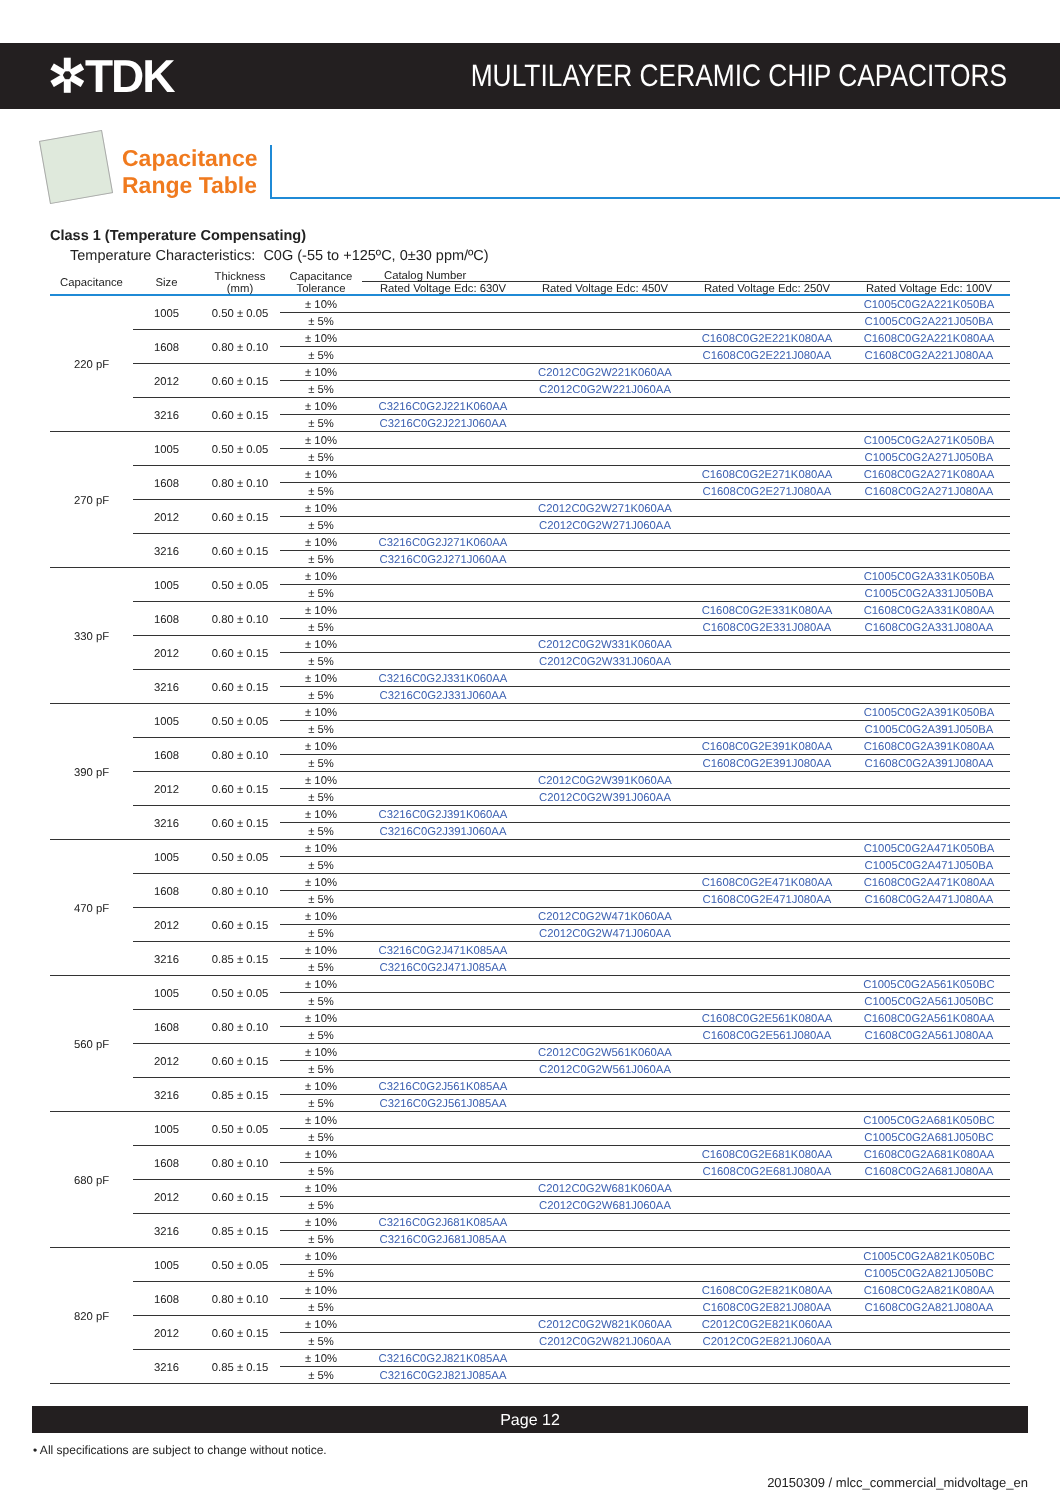✲TDK
MULTILAYER CERAMIC CHIP CAPACITORS
Capacitance
Range Table
Class 1 (Temperature Compensating)
Temperature Characteristics: C0G (-55 to +125ºC, 0±30 ppm/ºC)
| Capacitance | Size | Thickness (mm) | Capacitance Tolerance | Catalog Number | | | |
| --- | --- | --- | --- | --- | --- | --- | --- |
| | | | | Rated Voltage Edc: 630V | Rated Voltage Edc: 450V | Rated Voltage Edc: 250V | Rated Voltage Edc: 100V |
| 220 pF | 1005 | 0.50 ± 0.05 | ± 10% | | | | C1005C0G2A221K050BA |
| | | | ± 5% | | | | C1005C0G2A221J050BA |
| | 1608 | 0.80 ± 0.10 | ± 10% | | | C1608C0G2E221K080AA | C1608C0G2A221K080AA |
| | | | ± 5% | | | C1608C0G2E221J080AA | C1608C0G2A221J080AA |
| | 2012 | 0.60 ± 0.15 | ± 10% | | C2012C0G2W221K060AA | | |
| | | | ± 5% | | C2012C0G2W221J060AA | | |
| | 3216 | 0.60 ± 0.15 | ± 10% | C3216C0G2J221K060AA | | | |
| | | | ± 5% | C3216C0G2J221J060AA | | | |
| 270 pF | 1005 | 0.50 ± 0.05 | ± 10% | | | | C1005C0G2A271K050BA |
| | | | ± 5% | | | | C1005C0G2A271J050BA |
| | 1608 | 0.80 ± 0.10 | ± 10% | | | C1608C0G2E271K080AA | C1608C0G2A271K080AA |
| | | | ± 5% | | | C1608C0G2E271J080AA | C1608C0G2A271J080AA |
| | 2012 | 0.60 ± 0.15 | ± 10% | | C2012C0G2W271K060AA | | |
| | | | ± 5% | | C2012C0G2W271J060AA | | |
| | 3216 | 0.60 ± 0.15 | ± 10% | C3216C0G2J271K060AA | | | |
| | | | ± 5% | C3216C0G2J271J060AA | | | |
| 330 pF | 1005 | 0.50 ± 0.05 | ± 10% | | | | C1005C0G2A331K050BA |
| | | | ± 5% | | | | C1005C0G2A331J050BA |
| | 1608 | 0.80 ± 0.10 | ± 10% | | | C1608C0G2E331K080AA | C1608C0G2A331K080AA |
| | | | ± 5% | | | C1608C0G2E331J080AA | C1608C0G2A331J080AA |
| | 2012 | 0.60 ± 0.15 | ± 10% | | C2012C0G2W331K060AA | | |
| | | | ± 5% | | C2012C0G2W331J060AA | | |
| | 3216 | 0.60 ± 0.15 | ± 10% | C3216C0G2J331K060AA | | | |
| | | | ± 5% | C3216C0G2J331J060AA | | | |
| 390 pF | 1005 | 0.50 ± 0.05 | ± 10% | | | | C1005C0G2A391K050BA |
| | | | ± 5% | | | | C1005C0G2A391J050BA |
| | 1608 | 0.80 ± 0.10 | ± 10% | | | C1608C0G2E391K080AA | C1608C0G2A391K080AA |
| | | | ± 5% | | | C1608C0G2E391J080AA | C1608C0G2A391J080AA |
| | 2012 | 0.60 ± 0.15 | ± 10% | | C2012C0G2W391K060AA | | |
| | | | ± 5% | | C2012C0G2W391J060AA | | |
| | 3216 | 0.60 ± 0.15 | ± 10% | C3216C0G2J391K060AA | | | |
| | | | ± 5% | C3216C0G2J391J060AA | | | |
| 470 pF | 1005 | 0.50 ± 0.05 | ± 10% | | | | C1005C0G2A471K050BA |
| | | | ± 5% | | | | C1005C0G2A471J050BA |
| | 1608 | 0.80 ± 0.10 | ± 10% | | | C1608C0G2E471K080AA | C1608C0G2A471K080AA |
| | | | ± 5% | | | C1608C0G2E471J080AA | C1608C0G2A471J080AA |
| | 2012 | 0.60 ± 0.15 | ± 10% | | C2012C0G2W471K060AA | | |
| | | | ± 5% | | C2012C0G2W471J060AA | | |
| | 3216 | 0.85 ± 0.15 | ± 10% | C3216C0G2J471K085AA | | | |
| | | | ± 5% | C3216C0G2J471J085AA | | | |
| 560 pF | 1005 | 0.50 ± 0.05 | ± 10% | | | | C1005C0G2A561K050BC |
| | | | ± 5% | | | | C1005C0G2A561J050BC |
| | 1608 | 0.80 ± 0.10 | ± 10% | | | C1608C0G2E561K080AA | C1608C0G2A561K080AA |
| | | | ± 5% | | | C1608C0G2E561J080AA | C1608C0G2A561J080AA |
| | 2012 | 0.60 ± 0.15 | ± 10% | | C2012C0G2W561K060AA | | |
| | | | ± 5% | | C2012C0G2W561J060AA | | |
| | 3216 | 0.85 ± 0.15 | ± 10% | C3216C0G2J561K085AA | | | |
| | | | ± 5% | C3216C0G2J561J085AA | | | |
| 680 pF | 1005 | 0.50 ± 0.05 | ± 10% | | | | C1005C0G2A681K050BC |
| | | | ± 5% | | | | C1005C0G2A681J050BC |
| | 1608 | 0.80 ± 0.10 | ± 10% | | | C1608C0G2E681K080AA | C1608C0G2A681K080AA |
| | | | ± 5% | | | C1608C0G2E681J080AA | C1608C0G2A681J080AA |
| | 2012 | 0.60 ± 0.15 | ± 10% | | C2012C0G2W681K060AA | | |
| | | | ± 5% | | C2012C0G2W681J060AA | | |
| | 3216 | 0.85 ± 0.15 | ± 10% | C3216C0G2J681K085AA | | | |
| | | | ± 5% | C3216C0G2J681J085AA | | | |
| 820 pF | 1005 | 0.50 ± 0.05 | ± 10% | | | | C1005C0G2A821K050BC |
| | | | ± 5% | | | | C1005C0G2A821J050BC |
| | 1608 | 0.80 ± 0.10 | ± 10% | | | C1608C0G2E821K080AA | C1608C0G2A821K080AA |
| | | | ± 5% | | | C1608C0G2E821J080AA | C1608C0G2A821J080AA |
| | 2012 | 0.60 ± 0.15 | ± 10% | | C2012C0G2W821K060AA | C2012C0G2E821K060AA | |
| | | | ± 5% | | C2012C0G2W821J060AA | C2012C0G2E821J060AA | |
| | 3216 | 0.85 ± 0.15 | ± 10% | C3216C0G2J821K085AA | | | |
| | | | ± 5% | C3216C0G2J821J085AA | | | |
Page 12
• All specifications are subject to change without notice.
20150309 / mlcc_commercial_midvoltage_en